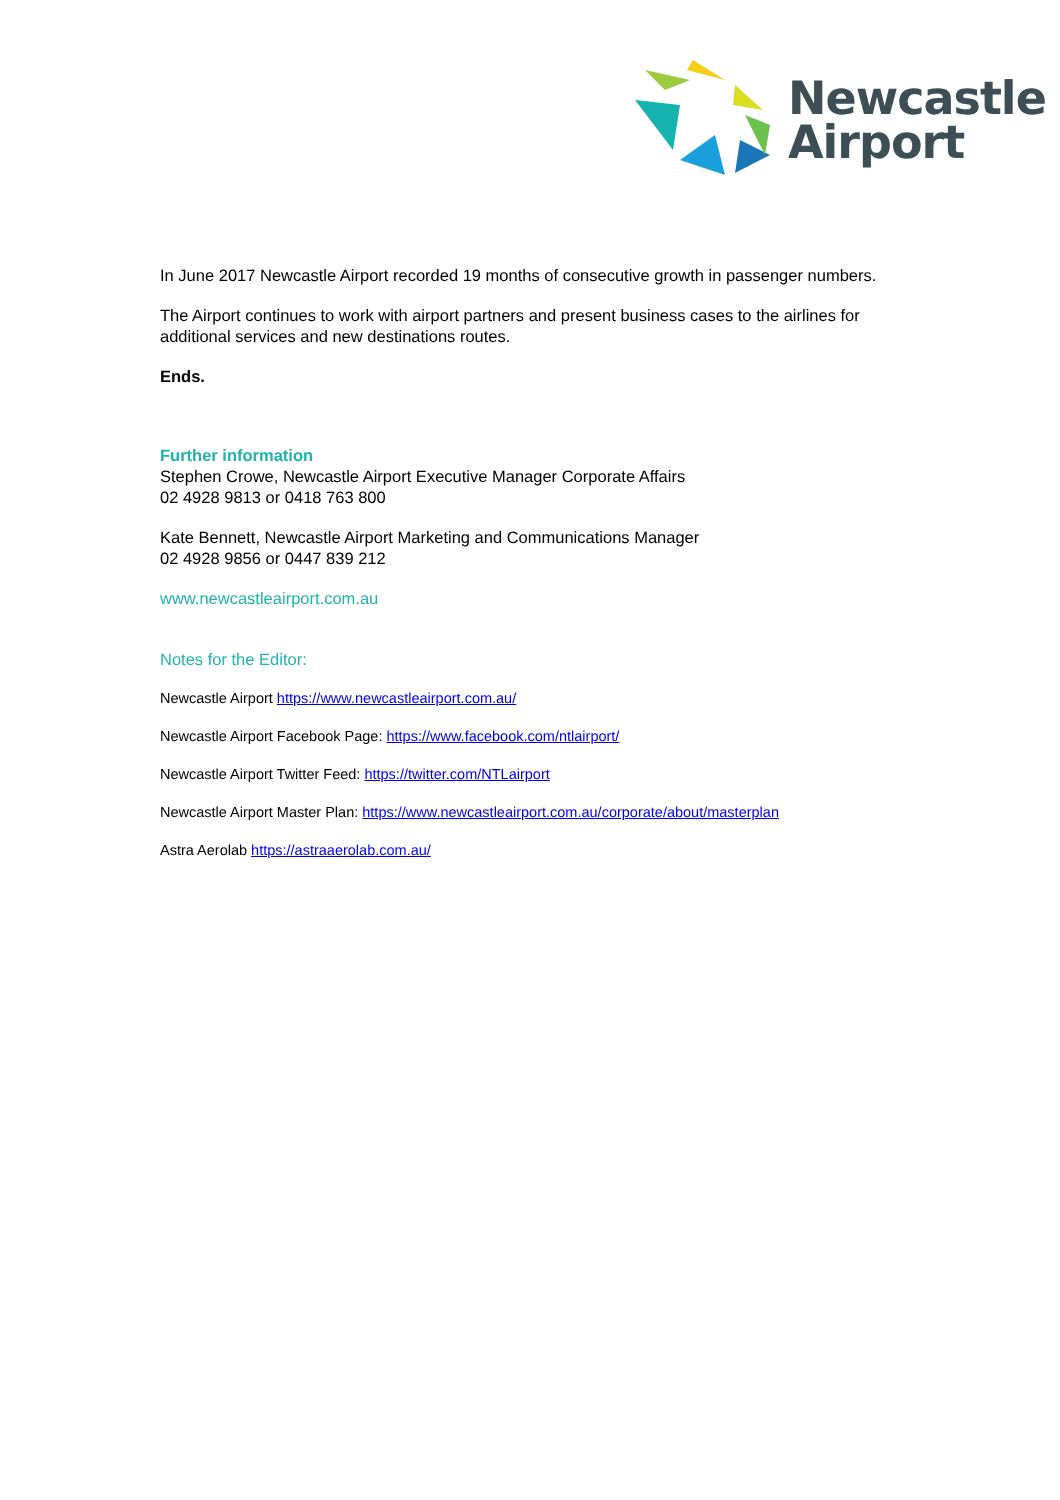Newcastle
Airport
In June 2017 Newcastle Airport recorded 19 months of consecutive growth in passenger numbers.
The Airport continues to work with airport partners and present business cases to the airlines for additional services and new destinations routes.
Ends.
Further information
Stephen Crowe, Newcastle Airport Executive Manager Corporate Affairs
02 4928 9813 or 0418 763 800
Kate Bennett, Newcastle Airport Marketing and Communications Manager
02 4928 9856 or 0447 839 212
www.newcastleairport.com.au
Notes for the Editor:
Newcastle Airport https://www.newcastleairport.com.au/
Newcastle Airport Facebook Page: https://www.facebook.com/ntlairport/
Newcastle Airport Twitter Feed: https://twitter.com/NTLairport
Newcastle Airport Master Plan: https://www.newcastleairport.com.au/corporate/about/masterplan
Astra Aerolab https://astraaerolab.com.au/